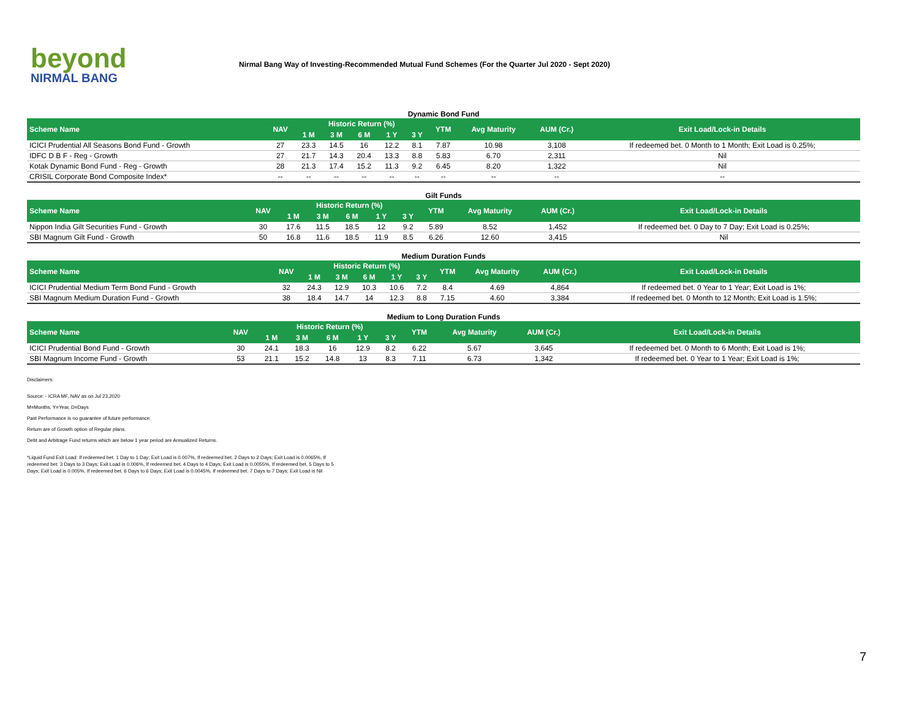beyond
NIRMAL BANG
Nirmal Bang Way of Investing-Recommended Mutual Fund Schemes (For the Quarter Jul 2020 - Sept 2020)
Dynamic Bond Fund
| Scheme Name | NAV | Historic Return (%) | | | | | YTM | Avg Maturity | AUM (Cr.) | Exit Load/Lock-in Details |
| --- | --- | --- | --- | --- | --- | --- | --- | --- | --- | --- |
| | | 1 M | 3 M | 6 M | 1 Y | 3 Y | | | | |
| ICICI Prudential All Seasons Bond Fund - Growth | 27 | 23.3 | 14.5 | 16 | 12.2 | 8.1 | 7.87 | 10.98 | 3,108 | If redeemed bet. 0 Month to 1 Month; Exit Load is 0.25%; |
| IDFC D B F - Reg - Growth | 27 | 21.7 | 14.3 | 20.4 | 13.3 | 8.8 | 5.83 | 6.70 | 2,311 | Nil |
| Kotak Dynamic Bond Fund - Reg - Growth | 28 | 21.3 | 17.4 | 15.2 | 11.3 | 9.2 | 6.45 | 8.20 | 1,322 | Nil |
| CRISIL Corporate Bond Composite Index* | -- | -- | -- | -- | -- | -- | -- | -- | -- | -- |
Gilt Funds
| Scheme Name | NAV | Historic Return (%) | | | | | YTM | Avg Maturity | AUM (Cr.) | Exit Load/Lock-in Details |
| --- | --- | --- | --- | --- | --- | --- | --- | --- | --- | --- |
| | | 1 M | 3 M | 6 M | 1 Y | 3 Y | | | | |
| Nippon India Gilt Securities Fund - Growth | 30 | 17.6 | 11.5 | 18.5 | 12 | 9.2 | 5.89 | 8.52 | 1,452 | If redeemed bet. 0 Day to 7 Day; Exit Load is 0.25%; |
| SBI Magnum Gilt Fund - Growth | 50 | 16.8 | 11.6 | 18.5 | 11.9 | 8.5 | 6.26 | 12.60 | 3,415 | Nil |
Medium Duration Funds
| Scheme Name | NAV | Historic Return (%) | | | | | YTM | Avg Maturity | AUM (Cr.) | Exit Load/Lock-in Details |
| --- | --- | --- | --- | --- | --- | --- | --- | --- | --- | --- |
| | | 1 M | 3 M | 6 M | 1 Y | 3 Y | | | | |
| ICICI Prudential Medium Term Bond Fund - Growth | 32 | 24.3 | 12.9 | 10.3 | 10.6 | 7.2 | 8.4 | 4.69 | 4,864 | If redeemed bet. 0 Year to 1 Year; Exit Load is 1%; |
| SBI Magnum Medium Duration Fund - Growth | 38 | 18.4 | 14.7 | 14 | 12.3 | 8.8 | 7.15 | 4.60 | 3,384 | If redeemed bet. 0 Month to 12 Month; Exit Load is 1.5%; |
Medium to Long Duration Funds
| Scheme Name | NAV | Historic Return (%) | | | | | YTM | Avg Maturity | AUM (Cr.) | Exit Load/Lock-in Details |
| --- | --- | --- | --- | --- | --- | --- | --- | --- | --- | --- |
| | | 1 M | 3 M | 6 M | 1 Y | 3 Y | | | | |
| ICICI Prudential Bond Fund - Growth | 30 | 24.1 | 18.3 | 16 | 12.9 | 8.2 | 6.22 | 5.67 | 3,645 | If redeemed bet. 0 Month to 6 Month; Exit Load is 1%; |
| SBI Magnum Income Fund - Growth | 53 | 21.1 | 15.2 | 14.8 | 13 | 8.3 | 7.11 | 6.73 | 1,342 | If redeemed bet. 0 Year to 1 Year; Exit Load is 1%; |
Disclaimers:
Source: - ICRA MF, NAV as on Jul 23,2020
M=Months, Y=Year, D=Days
Past Performance is no guarantee of future performance.
Return are of Growth option of Regular plans.
Debt and Arbitrage Fund returns which are below 1 year period are Annualized Returns.
*Liquid Fund Exit Load: If redeemed bet. 1 Day to 1 Day; Exit Load is 0.007%, If redeemed bet. 2 Days to 2 Days; Exit Load is 0.0065%, If redeemed bet. 3 Days to 3 Days; Exit Load is 0.006%, If redeemed bet. 4 Days to 4 Days; Exit Load is 0.0055%, If redeemed bet. 5 Days to 5 Days; Exit Load is 0.005%, If redeemed bet. 6 Days to 6 Days; Exit Load is 0.0045%, If redeemed bet. 7 Days to 7 Days; Exit Load is Nil
7